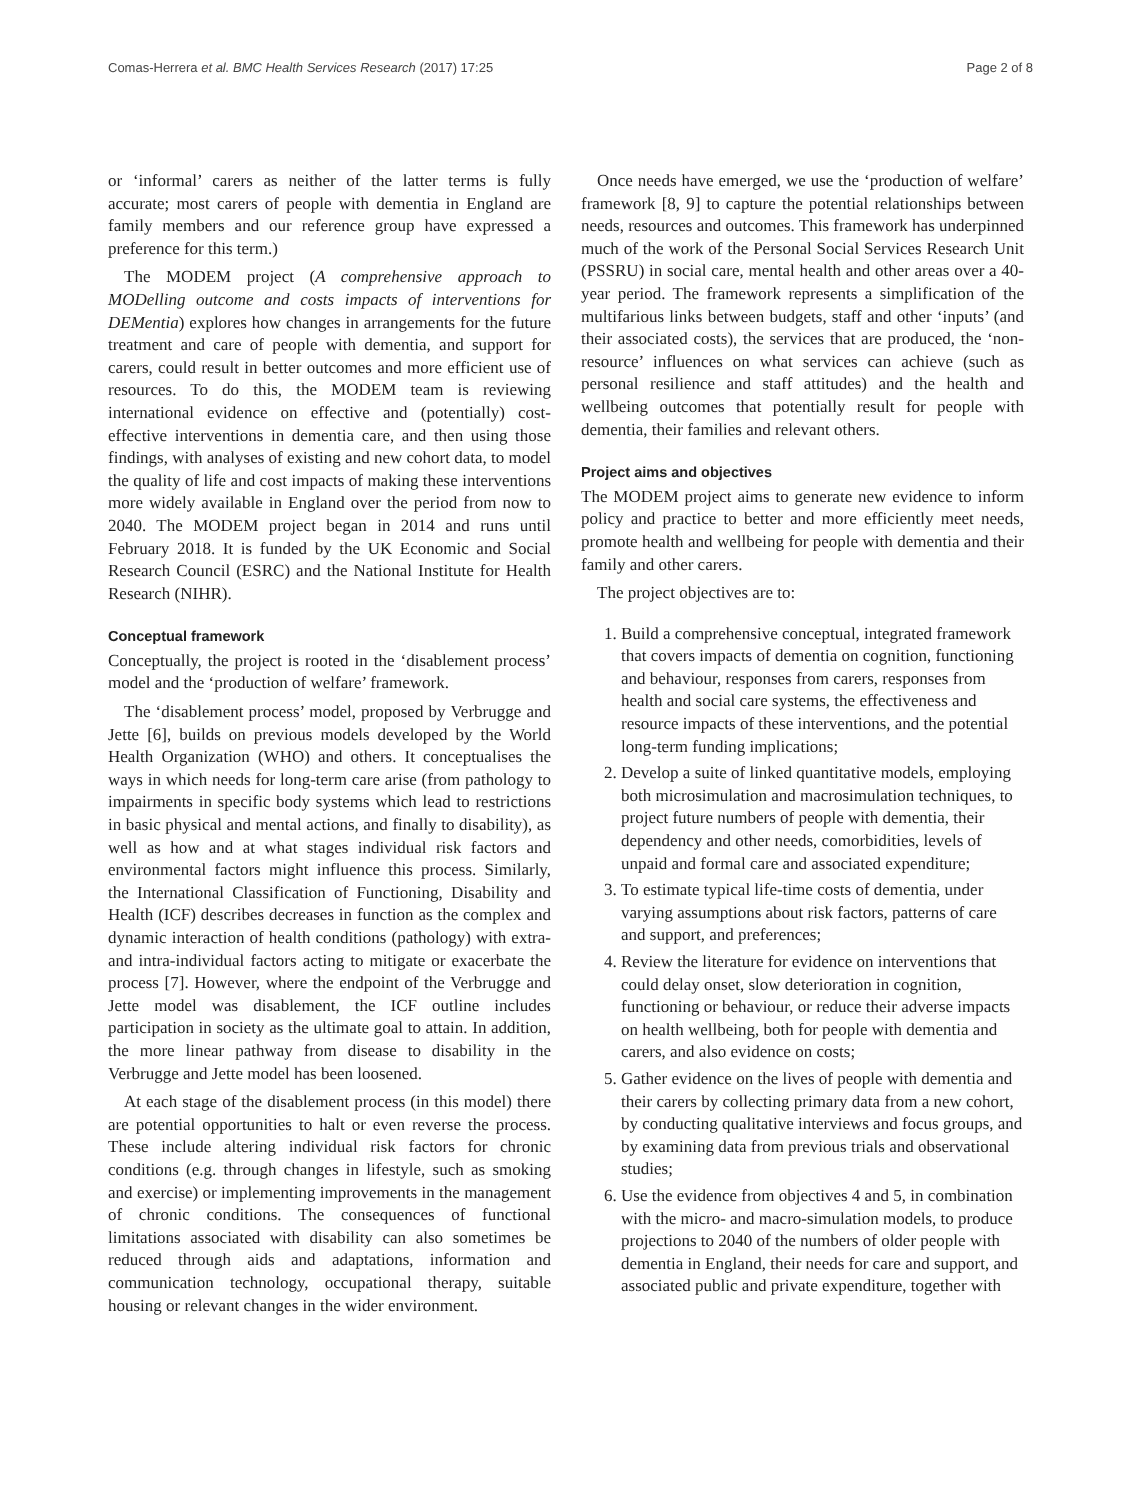Comas-Herrera et al. BMC Health Services Research (2017) 17:25 Page 2 of 8
or ‘informal’ carers as neither of the latter terms is fully accurate; most carers of people with dementia in England are family members and our reference group have expressed a preference for this term.)
The MODEM project (A comprehensive approach to MODelling outcome and costs impacts of interventions for DEMentia) explores how changes in arrangements for the future treatment and care of people with dementia, and support for carers, could result in better outcomes and more efficient use of resources. To do this, the MODEM team is reviewing international evidence on effective and (potentially) cost-effective interventions in dementia care, and then using those findings, with analyses of existing and new cohort data, to model the quality of life and cost impacts of making these interventions more widely available in England over the period from now to 2040. The MODEM project began in 2014 and runs until February 2018. It is funded by the UK Economic and Social Research Council (ESRC) and the National Institute for Health Research (NIHR).
Conceptual framework
Conceptually, the project is rooted in the ‘disablement process’ model and the ‘production of welfare’ framework.
The ‘disablement process’ model, proposed by Verbrugge and Jette [6], builds on previous models developed by the World Health Organization (WHO) and others. It conceptualises the ways in which needs for long-term care arise (from pathology to impairments in specific body systems which lead to restrictions in basic physical and mental actions, and finally to disability), as well as how and at what stages individual risk factors and environmental factors might influence this process. Similarly, the International Classification of Functioning, Disability and Health (ICF) describes decreases in function as the complex and dynamic interaction of health conditions (pathology) with extra- and intra-individual factors acting to mitigate or exacerbate the process [7]. However, where the endpoint of the Verbrugge and Jette model was disablement, the ICF outline includes participation in society as the ultimate goal to attain. In addition, the more linear pathway from disease to disability in the Verbrugge and Jette model has been loosened.
At each stage of the disablement process (in this model) there are potential opportunities to halt or even reverse the process. These include altering individual risk factors for chronic conditions (e.g. through changes in lifestyle, such as smoking and exercise) or implementing improvements in the management of chronic conditions. The consequences of functional limitations associated with disability can also sometimes be reduced through aids and adaptations, information and communication technology, occupational therapy, suitable housing or relevant changes in the wider environment.
Once needs have emerged, we use the ‘production of welfare’ framework [8, 9] to capture the potential relationships between needs, resources and outcomes. This framework has underpinned much of the work of the Personal Social Services Research Unit (PSSRU) in social care, mental health and other areas over a 40-year period. The framework represents a simplification of the multifarious links between budgets, staff and other ‘inputs’ (and their associated costs), the services that are produced, the ‘non-resource’ influences on what services can achieve (such as personal resilience and staff attitudes) and the health and wellbeing outcomes that potentially result for people with dementia, their families and relevant others.
Project aims and objectives
The MODEM project aims to generate new evidence to inform policy and practice to better and more efficiently meet needs, promote health and wellbeing for people with dementia and their family and other carers.
The project objectives are to:
1. Build a comprehensive conceptual, integrated framework that covers impacts of dementia on cognition, functioning and behaviour, responses from carers, responses from health and social care systems, the effectiveness and resource impacts of these interventions, and the potential long-term funding implications;
2. Develop a suite of linked quantitative models, employing both microsimulation and macrosimulation techniques, to project future numbers of people with dementia, their dependency and other needs, comorbidities, levels of unpaid and formal care and associated expenditure;
3. To estimate typical life-time costs of dementia, under varying assumptions about risk factors, patterns of care and support, and preferences;
4. Review the literature for evidence on interventions that could delay onset, slow deterioration in cognition, functioning or behaviour, or reduce their adverse impacts on health wellbeing, both for people with dementia and carers, and also evidence on costs;
5. Gather evidence on the lives of people with dementia and their carers by collecting primary data from a new cohort, by conducting qualitative interviews and focus groups, and by examining data from previous trials and observational studies;
6. Use the evidence from objectives 4 and 5, in combination with the micro- and macro-simulation models, to produce projections to 2040 of the numbers of older people with dementia in England, their needs for care and support, and associated public and private expenditure, together with